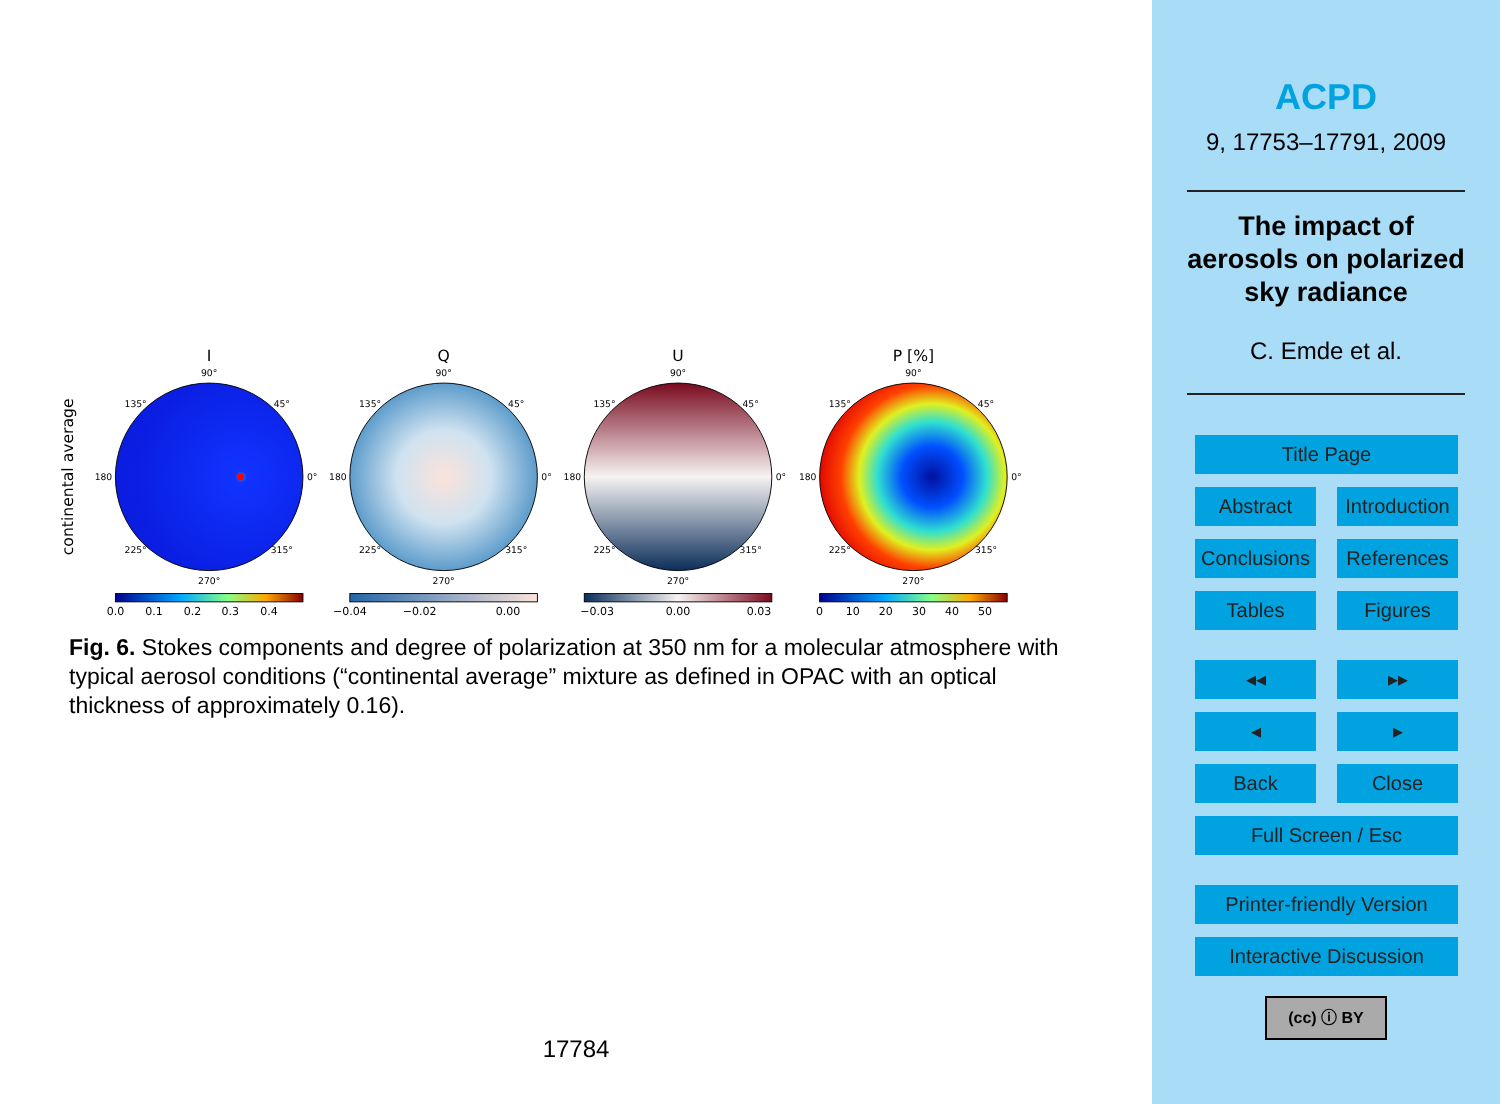continental average
I
Q
U
P [%]
90°
270°
135°
45°
225°
315°
180
0°
90°
270°
135°
45°
225°
315°
180
0°
90°
270°
135°
45°
225°
315°
180
0°
90°
270°
135°
45°
225°
315°
180
0°
0.0
0.1
0.2
0.3
0.4
−0.04
−0.02
0.00
−0.03
0.00
0.03
0
10
20
30
40
50
Fig. 6. Stokes components and degree of polarization at 350 nm for a molecular atmosphere with typical aerosol conditions (“continental average” mixture as defined in OPAC with an optical thickness of approximately 0.16).
17784
ACPD
9, 17753–17791, 2009
The impact of
aerosols on polarized
sky radiance
C. Emde et al.
Title Page
Abstract
Introduction
Conclusions
References
Tables
Figures
◂◂
▸▸
◂
▸
Back
Close
Full Screen / Esc
Printer-friendly Version
Interactive Discussion
(cc) ⓘ BY